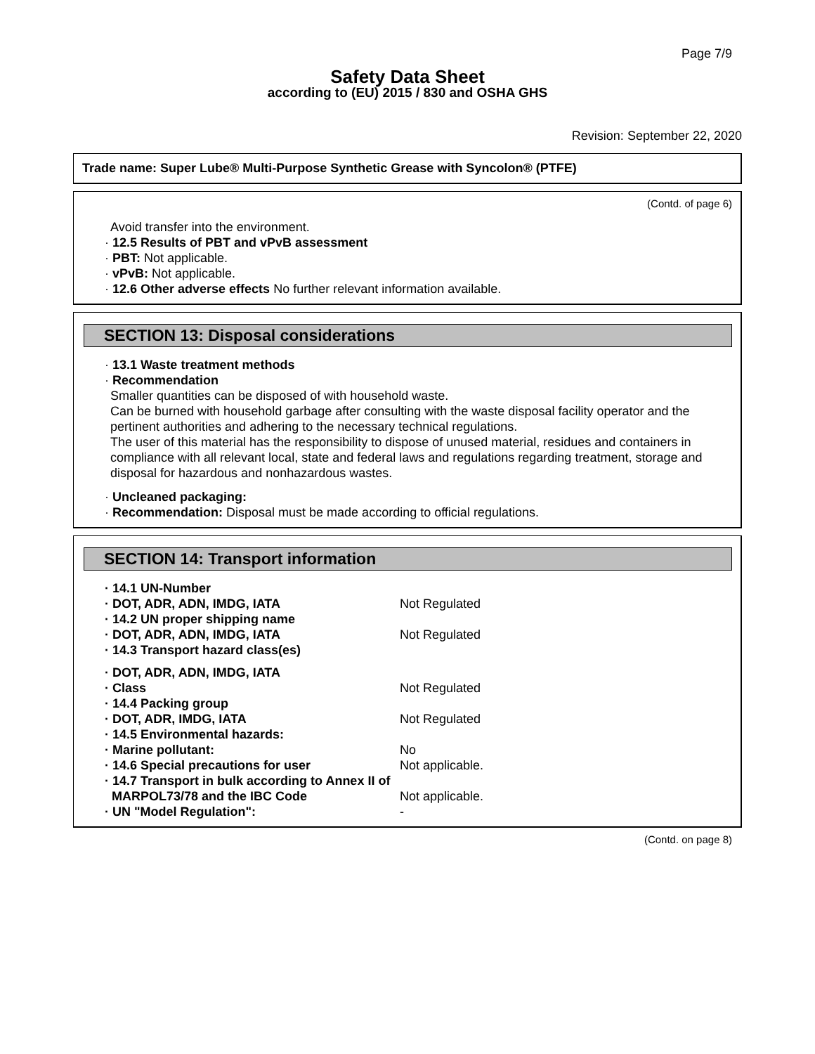Page 7/9
Safety Data Sheet
according to (EU) 2015 / 830 and OSHA GHS
Revision: September 22, 2020
Trade name: Super Lube® Multi-Purpose Synthetic Grease with Syncolon® (PTFE)
(Contd. of page 6)
Avoid transfer into the environment.
· 12.5 Results of PBT and vPvB assessment
· PBT: Not applicable.
· vPvB: Not applicable.
· 12.6 Other adverse effects No further relevant information available.
SECTION 13: Disposal considerations
· 13.1 Waste treatment methods
· Recommendation
Smaller quantities can be disposed of with household waste.
Can be burned with household garbage after consulting with the waste disposal facility operator and the pertinent authorities and adhering to the necessary technical regulations.
The user of this material has the responsibility to dispose of unused material, residues and containers in compliance with all relevant local, state and federal laws and regulations regarding treatment, storage and disposal for hazardous and nonhazardous wastes.
· Uncleaned packaging:
· Recommendation: Disposal must be made according to official regulations.
SECTION 14: Transport information
· 14.1 UN-Number
· DOT, ADR, ADN, IMDG, IATA Not Regulated
· 14.2 UN proper shipping name
· DOT, ADR, ADN, IMDG, IATA Not Regulated
· 14.3 Transport hazard class(es)
· DOT, ADR, ADN, IMDG, IATA
· Class Not Regulated
· 14.4 Packing group
· DOT, ADR, IMDG, IATA Not Regulated
· 14.5 Environmental hazards:
· Marine pollutant: No
· 14.6 Special precautions for user Not applicable.
· 14.7 Transport in bulk according to Annex II of
MARPOL73/78 and the IBC Code Not applicable.
· UN "Model Regulation": -
(Contd. on page 8)